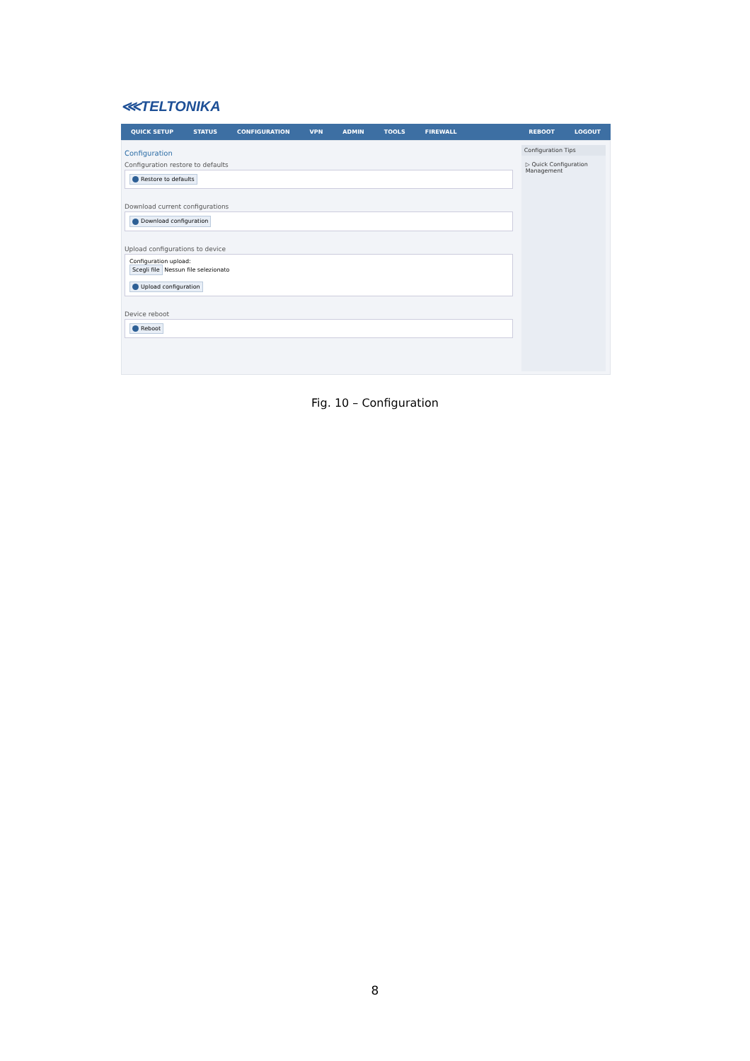⋘TELTONIKA
QUICK SETUP STATUS CONFIGURATION VPN ADMIN TOOLS FIREWALL REBOOT LOGOUT
Configuration
Configuration restore to defaults
Restore to defaults
Download current configurations
Download configuration
Upload configurations to device
Configuration upload:
Scegli file Nessun file selezionato
Upload configuration
Device reboot
Reboot
Configuration Tips
▷ Quick Configuration Management
Fig. 10 – Configuration
8